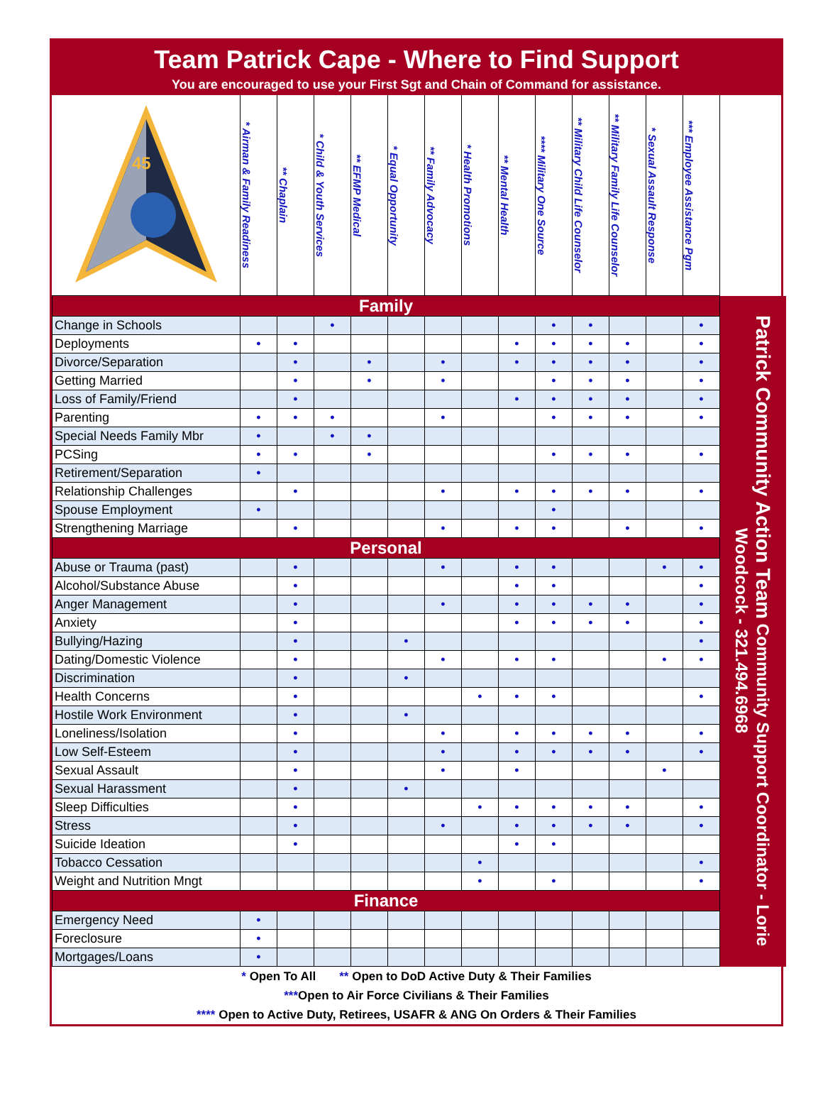Team Patrick Cape - Where to Find Support
You are encouraged to use your First Sgt and Chain of Command for assistance.
| 45 | * Airman & Family Readiness | ** Chaplain | * Child & Youth Services | ** EFMP Medical | * Equal Opportunity | ** Family Advocacy | * Health Promotions | ** Mental Health | **** Military One Source | ** Military Child Life Counselor | ** Military Family Life Counselor | * Sexual Assault Response | *** Employee Assistance Pgm | |
| --- | --- | --- | --- | --- | --- | --- | --- | --- | --- | --- | --- | --- | --- | --- |
| Family | | | | | | | | | | | | | | Patrick Community Action Team Community Support Coordinator - Lorie Woodcock - 321.494.6968 |
| Change in Schools | | | • | | | | | | • | • | | | • | |
| Deployments | • | • | | | | | | • | • | • | • | | • | |
| Divorce/Separation | | • | | • | | • | | • | • | • | • | | • | |
| Getting Married | | • | | • | | • | | | • | • | • | | • | |
| Loss of Family/Friend | | • | | | | | | • | • | • | • | | • | |
| Parenting | • | • | • | | | • | | | • | • | • | | • | |
| Special Needs Family Mbr | • | | • | • | | | | | | | | | | |
| PCSing | • | • | | • | | | | | • | • | • | | • | |
| Retirement/Separation | • | | | | | | | | | | | | | |
| Relationship Challenges | | • | | | | • | | • | • | • | • | | • | |
| Spouse Employment | • | | | | | | | | • | | | | | |
| Strengthening Marriage | | • | | | | • | | • | • | | • | | • | |
| Personal | | | | | | | | | | | | | | |
| Abuse or Trauma (past) | | • | | | | • | | • | • | | | • | • | |
| Alcohol/Substance Abuse | | • | | | | | | • | • | | | | • | |
| Anger Management | | • | | | | • | | • | • | • | • | | • | |
| Anxiety | | • | | | | | | • | • | • | • | | • | |
| Bullying/Hazing | | • | | | • | | | | | | | | • | |
| Dating/Domestic Violence | | • | | | | • | | • | • | | | • | • | |
| Discrimination | | • | | | • | | | | | | | | | |
| Health Concerns | | • | | | | | • | • | • | | | | • | |
| Hostile Work Environment | | • | | | • | | | | | | | | | |
| Loneliness/Isolation | | • | | | | • | | • | • | • | • | | • | |
| Low Self-Esteem | | • | | | | • | | • | • | • | • | | • | |
| Sexual Assault | | • | | | | • | | • | | | | • | | |
| Sexual Harassment | | • | | | • | | | | | | | | | |
| Sleep Difficulties | | • | | | | | • | • | • | • | • | | • | |
| Stress | | • | | | | • | | • | • | • | • | | • | |
| Suicide Ideation | | • | | | | | | • | • | | | | | |
| Tobacco Cessation | | | | | | | • | | | | | | • | |
| Weight and Nutrition Mngt | | | | | | | • | | • | | | | • | |
| Finance | | | | | | | | | | | | | | |
| Emergency Need | • | | | | | | | | | | | | | |
| Foreclosure | • | | | | | | | | | | | | | |
| Mortgages/Loans | • | | | | | | | | | | | | | |
* Open To All ** Open to DoD Active Duty & Their Families
***Open to Air Force Civilians & Their Families
**** Open to Active Duty, Retirees, USAFR & ANG On Orders & Their Families